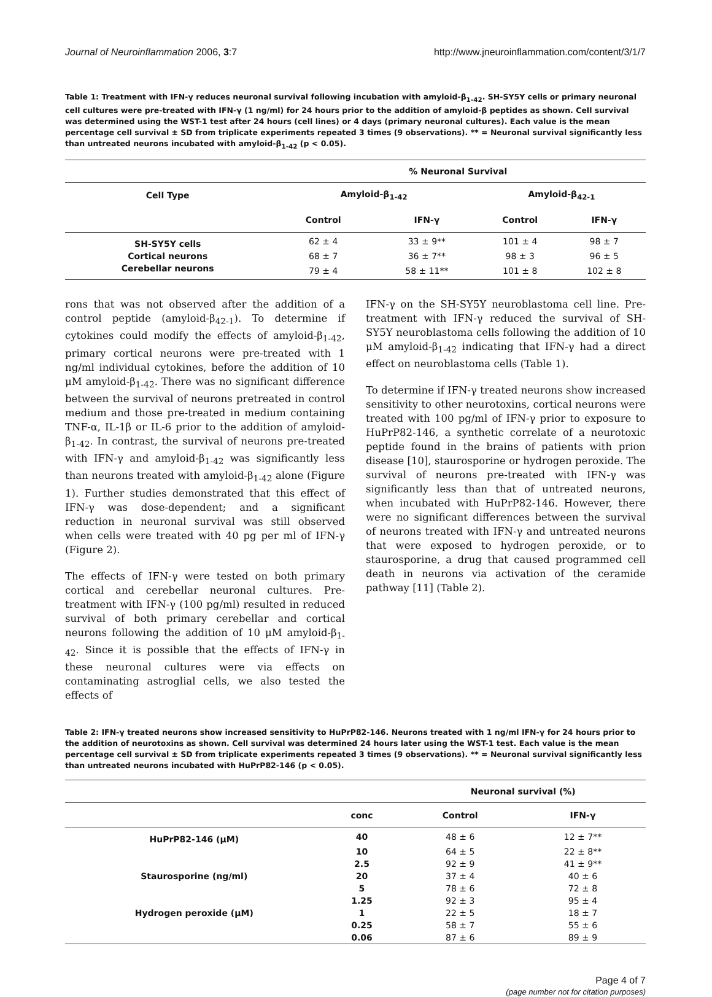Journal of Neuroinflammation 2006, 3:7 http://www.jneuroinflammation.com/content/3/1/7
Table 1: Treatment with IFN-γ reduces neuronal survival following incubation with amyloid-β<sub>1-42</sub>. SH-SY5Y cells or primary neuronal cell cultures were pre-treated with IFN-γ (1 ng/ml) for 24 hours prior to the addition of amyloid-β peptides as shown. Cell survival was determined using the WST-1 test after 24 hours (cell lines) or 4 days (primary neuronal cultures). Each value is the mean percentage cell survival ± SD from triplicate experiments repeated 3 times (9 observations). ** = Neuronal survival significantly less than untreated neurons incubated with amyloid-β<sub>1-42</sub> (p < 0.05).
| | % Neuronal Survival | | | |
| --- | --- | --- | --- | --- |
| Cell Type | Amyloid-β<sub>1-42</sub> | | Amyloid-β<sub>42-1</sub> | |
| | Control | IFN-γ | Control | IFN-γ |
| SH-SY5Y cells | 62 ± 4 | 33 ± 9** | 101 ± 4 | 98 ± 7 |
| Cortical neurons | 68 ± 7 | 36 ± 7** | 98 ± 3 | 96 ± 5 |
| Cerebellar neurons | 79 ± 4 | 58 ± 11** | 101 ± 8 | 102 ± 8 |
rons that was not observed after the addition of a control peptide (amyloid-β<sub>42-1</sub>). To determine if cytokines could modify the effects of amyloid-β<sub>1-42</sub>, primary cortical neurons were pre-treated with 1 ng/ml individual cytokines, before the addition of 10 μM amyloid-β<sub>1-42</sub>. There was no significant difference between the survival of neurons pretreated in control medium and those pre-treated in medium containing TNF-α, IL-1β or IL-6 prior to the addition of amyloid-β<sub>1-42</sub>. In contrast, the survival of neurons pre-treated with IFN-γ and amyloid-β<sub>1-42</sub> was significantly less than neurons treated with amyloid-β<sub>1-42</sub> alone (Figure 1). Further studies demonstrated that this effect of IFN-γ was dose-dependent; and a significant reduction in neuronal survival was still observed when cells were treated with 40 pg per ml of IFN-γ (Figure 2).
The effects of IFN-γ were tested on both primary cortical and cerebellar neuronal cultures. Pre-treatment with IFN-γ (100 pg/ml) resulted in reduced survival of both primary cerebellar and cortical neurons following the addition of 10 μM amyloid-β<sub>1-42</sub>. Since it is possible that the effects of IFN-γ in these neuronal cultures were via effects on contaminating astroglial cells, we also tested the effects of
IFN-γ on the SH-SY5Y neuroblastoma cell line. Pre-treatment with IFN-γ reduced the survival of SH-SY5Y neuroblastoma cells following the addition of 10 μM amyloid-β<sub>1-42</sub> indicating that IFN-γ had a direct effect on neuroblastoma cells (Table 1).
To determine if IFN-γ treated neurons show increased sensitivity to other neurotoxins, cortical neurons were treated with 100 pg/ml of IFN-γ prior to exposure to HuPrP82-146, a synthetic correlate of a neurotoxic peptide found in the brains of patients with prion disease [10], staurosporine or hydrogen peroxide. The survival of neurons pre-treated with IFN-γ was significantly less than that of untreated neurons, when incubated with HuPrP82-146. However, there were no significant differences between the survival of neurons treated with IFN-γ and untreated neurons that were exposed to hydrogen peroxide, or to staurosporine, a drug that caused programmed cell death in neurons via activation of the ceramide pathway [11] (Table 2).
Table 2: IFN-γ treated neurons show increased sensitivity to HuPrP82-146. Neurons treated with 1 ng/ml IFN-γ for 24 hours prior to the addition of neurotoxins as shown. Cell survival was determined 24 hours later using the WST-1 test. Each value is the mean percentage cell survival ± SD from triplicate experiments repeated 3 times (9 observations). ** = Neuronal survival significantly less than untreated neurons incubated with HuPrP82-146 (p < 0.05).
| | | Neuronal survival (%) | |
| --- | --- | --- | --- |
| | conc | Control | IFN-γ |
| HuPrP82-146 (μM) | 40 | 48 ± 6 | 12 ± 7** |
| | 10 | 64 ± 5 | 22 ± 8** |
| | 2.5 | 92 ± 9 | 41 ± 9** |
| Staurosporine (ng/ml) | 20 | 37 ± 4 | 40 ± 6 |
| | 5 | 78 ± 6 | 72 ± 8 |
| | 1.25 | 92 ± 3 | 95 ± 4 |
| Hydrogen peroxide (μM) | 1 | 22 ± 5 | 18 ± 7 |
| | 0.25 | 58 ± 7 | 55 ± 6 |
| | 0.06 | 87 ± 6 | 89 ± 9 |
Page 4 of 7
(page number not for citation purposes)